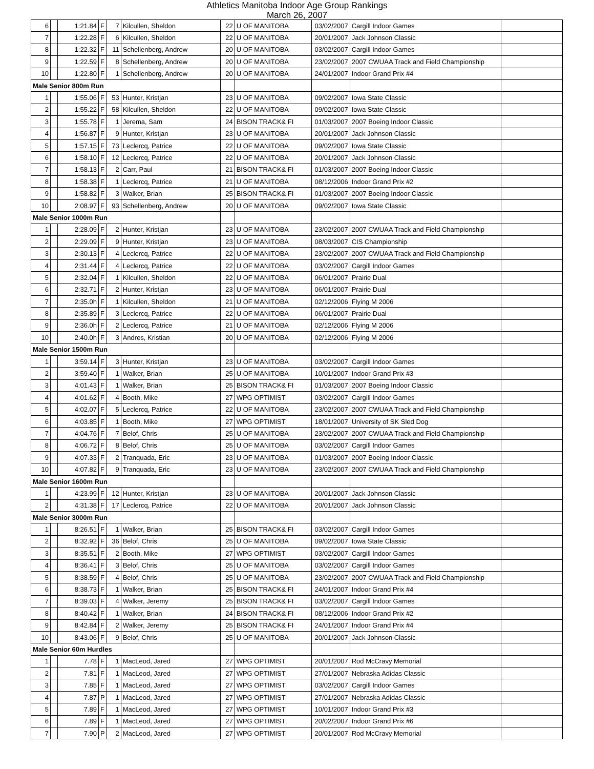Athletics Manitoba Indoor Age Group Rankings
March 26, 2007
| 6 | | 1:21.84 | F | 7 | Kilcullen, Sheldon | 22 | U OF MANITOBA | 03/02/2007 | Cargill Indoor Games | |
| 7 | | 1:22.28 | F | 6 | Kilcullen, Sheldon | 22 | U OF MANITOBA | 20/01/2007 | Jack Johnson Classic | |
| 8 | | 1:22.32 | F | 11 | Schellenberg, Andrew | 20 | U OF MANITOBA | 03/02/2007 | Cargill Indoor Games | |
| 9 | | 1:22.59 | F | 8 | Schellenberg, Andrew | 20 | U OF MANITOBA | 23/02/2007 | 2007 CWUAA Track and Field Championship | |
| 10 | | 1:22.80 | F | 1 | Schellenberg, Andrew | 20 | U OF MANITOBA | 24/01/2007 | Indoor Grand Prix #4 | |
| Male Senior 800m Run | | | | | | | | | | |
| 1 | | 1:55.06 | F | 53 | Hunter, Kristjan | 23 | U OF MANITOBA | 09/02/2007 | Iowa State Classic | |
| 2 | | 1:55.22 | F | 58 | Kilcullen, Sheldon | 22 | U OF MANITOBA | 09/02/2007 | Iowa State Classic | |
| 3 | | 1:55.78 | F | 1 | Jerema, Sam | 24 | BISON TRACK& FI | 01/03/2007 | 2007 Boeing Indoor Classic | |
| 4 | | 1:56.87 | F | 9 | Hunter, Kristjan | 23 | U OF MANITOBA | 20/01/2007 | Jack Johnson Classic | |
| 5 | | 1:57.15 | F | 73 | Leclercq, Patrice | 22 | U OF MANITOBA | 09/02/2007 | Iowa State Classic | |
| 6 | | 1:58.10 | F | 12 | Leclercq, Patrice | 22 | U OF MANITOBA | 20/01/2007 | Jack Johnson Classic | |
| 7 | | 1:58.13 | F | 2 | Carr, Paul | 21 | BISON TRACK& FI | 01/03/2007 | 2007 Boeing Indoor Classic | |
| 8 | | 1:58.38 | F | 1 | Leclercq, Patrice | 21 | U OF MANITOBA | 08/12/2006 | Indoor Grand Prix #2 | |
| 9 | | 1:58.82 | F | 3 | Walker, Brian | 25 | BISON TRACK& FI | 01/03/2007 | 2007 Boeing Indoor Classic | |
| 10 | | 2:08.97 | F | 93 | Schellenberg, Andrew | 20 | U OF MANITOBA | 09/02/2007 | Iowa State Classic | |
| Male Senior 1000m Run | | | | | | | | | | |
| 1 | | 2:28.09 | F | 2 | Hunter, Kristjan | 23 | U OF MANITOBA | 23/02/2007 | 2007 CWUAA Track and Field Championship | |
| 2 | | 2:29.09 | F | 9 | Hunter, Kristjan | 23 | U OF MANITOBA | 08/03/2007 | CIS Championship | |
| 3 | | 2:30.13 | F | 4 | Leclercq, Patrice | 22 | U OF MANITOBA | 23/02/2007 | 2007 CWUAA Track and Field Championship | |
| 4 | | 2:31.44 | F | 4 | Leclercq, Patrice | 22 | U OF MANITOBA | 03/02/2007 | Cargill Indoor Games | |
| 5 | | 2:32.04 | F | 1 | Kilcullen, Sheldon | 22 | U OF MANITOBA | 06/01/2007 | Prairie Dual | |
| 6 | | 2:32.71 | F | 2 | Hunter, Kristjan | 23 | U OF MANITOBA | 06/01/2007 | Prairie Dual | |
| 7 | | 2:35.0h | F | 1 | Kilcullen, Sheldon | 21 | U OF MANITOBA | 02/12/2006 | Flying M 2006 | |
| 8 | | 2:35.89 | F | 3 | Leclercq, Patrice | 22 | U OF MANITOBA | 06/01/2007 | Prairie Dual | |
| 9 | | 2:36.0h | F | 2 | Leclercq, Patrice | 21 | U OF MANITOBA | 02/12/2006 | Flying M 2006 | |
| 10 | | 2:40.0h | F | 3 | Andres, Kristian | 20 | U OF MANITOBA | 02/12/2006 | Flying M 2006 | |
| Male Senior 1500m Run | | | | | | | | | | |
| 1 | | 3:59.14 | F | 3 | Hunter, Kristjan | 23 | U OF MANITOBA | 03/02/2007 | Cargill Indoor Games | |
| 2 | | 3:59.40 | F | 1 | Walker, Brian | 25 | U OF MANITOBA | 10/01/2007 | Indoor Grand Prix #3 | |
| 3 | | 4:01.43 | F | 1 | Walker, Brian | 25 | BISON TRACK& FI | 01/03/2007 | 2007 Boeing Indoor Classic | |
| 4 | | 4:01.62 | F | 4 | Booth, Mike | 27 | WPG OPTIMIST | 03/02/2007 | Cargill Indoor Games | |
| 5 | | 4:02.07 | F | 5 | Leclercq, Patrice | 22 | U OF MANITOBA | 23/02/2007 | 2007 CWUAA Track and Field Championship | |
| 6 | | 4:03.85 | F | 1 | Booth, Mike | 27 | WPG OPTIMIST | 18/01/2007 | University of SK Sled Dog | |
| 7 | | 4:04.76 | F | 7 | Belof, Chris | 25 | U OF MANITOBA | 23/02/2007 | 2007 CWUAA Track and Field Championship | |
| 8 | | 4:06.72 | F | 8 | Belof, Chris | 25 | U OF MANITOBA | 03/02/2007 | Cargill Indoor Games | |
| 9 | | 4:07.33 | F | 2 | Tranquada, Eric | 23 | U OF MANITOBA | 01/03/2007 | 2007 Boeing Indoor Classic | |
| 10 | | 4:07.82 | F | 9 | Tranquada, Eric | 23 | U OF MANITOBA | 23/02/2007 | 2007 CWUAA Track and Field Championship | |
| Male Senior 1600m Run | | | | | | | | | | |
| 1 | | 4:23.99 | F | 12 | Hunter, Kristjan | 23 | U OF MANITOBA | 20/01/2007 | Jack Johnson Classic | |
| 2 | | 4:31.38 | F | 17 | Leclercq, Patrice | 22 | U OF MANITOBA | 20/01/2007 | Jack Johnson Classic | |
| Male Senior 3000m Run | | | | | | | | | | |
| 1 | | 8:26.51 | F | 1 | Walker, Brian | 25 | BISON TRACK& FI | 03/02/2007 | Cargill Indoor Games | |
| 2 | | 8:32.92 | F | 36 | Belof, Chris | 25 | U OF MANITOBA | 09/02/2007 | Iowa State Classic | |
| 3 | | 8:35.51 | F | 2 | Booth, Mike | 27 | WPG OPTIMIST | 03/02/2007 | Cargill Indoor Games | |
| 4 | | 8:36.41 | F | 3 | Belof, Chris | 25 | U OF MANITOBA | 03/02/2007 | Cargill Indoor Games | |
| 5 | | 8:38.59 | F | 4 | Belof, Chris | 25 | U OF MANITOBA | 23/02/2007 | 2007 CWUAA Track and Field Championship | |
| 6 | | 8:38.73 | F | 1 | Walker, Brian | 25 | BISON TRACK& FI | 24/01/2007 | Indoor Grand Prix #4 | |
| 7 | | 8:39.03 | F | 4 | Walker, Jeremy | 25 | BISON TRACK& FI | 03/02/2007 | Cargill Indoor Games | |
| 8 | | 8:40.42 | F | 1 | Walker, Brian | 24 | BISON TRACK& FI | 08/12/2006 | Indoor Grand Prix #2 | |
| 9 | | 8:42.84 | F | 2 | Walker, Jeremy | 25 | BISON TRACK& FI | 24/01/2007 | Indoor Grand Prix #4 | |
| 10 | | 8:43.06 | F | 9 | Belof, Chris | 25 | U OF MANITOBA | 20/01/2007 | Jack Johnson Classic | |
| Male Senior 60m Hurdles | | | | | | | | | | |
| 1 | | 7.78 | F | 1 | MacLeod, Jared | 27 | WPG OPTIMIST | 20/01/2007 | Rod McCravy Memorial | |
| 2 | | 7.81 | F | 1 | MacLeod, Jared | 27 | WPG OPTIMIST | 27/01/2007 | Nebraska Adidas Classic | |
| 3 | | 7.85 | F | 1 | MacLeod, Jared | 27 | WPG OPTIMIST | 03/02/2007 | Cargill Indoor Games | |
| 4 | | 7.87 | P | 1 | MacLeod, Jared | 27 | WPG OPTIMIST | 27/01/2007 | Nebraska Adidas Classic | |
| 5 | | 7.89 | F | 1 | MacLeod, Jared | 27 | WPG OPTIMIST | 10/01/2007 | Indoor Grand Prix #3 | |
| 6 | | 7.89 | F | 1 | MacLeod, Jared | 27 | WPG OPTIMIST | 20/02/2007 | Indoor Grand Prix #6 | |
| 7 | | 7.90 | P | 2 | MacLeod, Jared | 27 | WPG OPTIMIST | 20/01/2007 | Rod McCravy Memorial | |